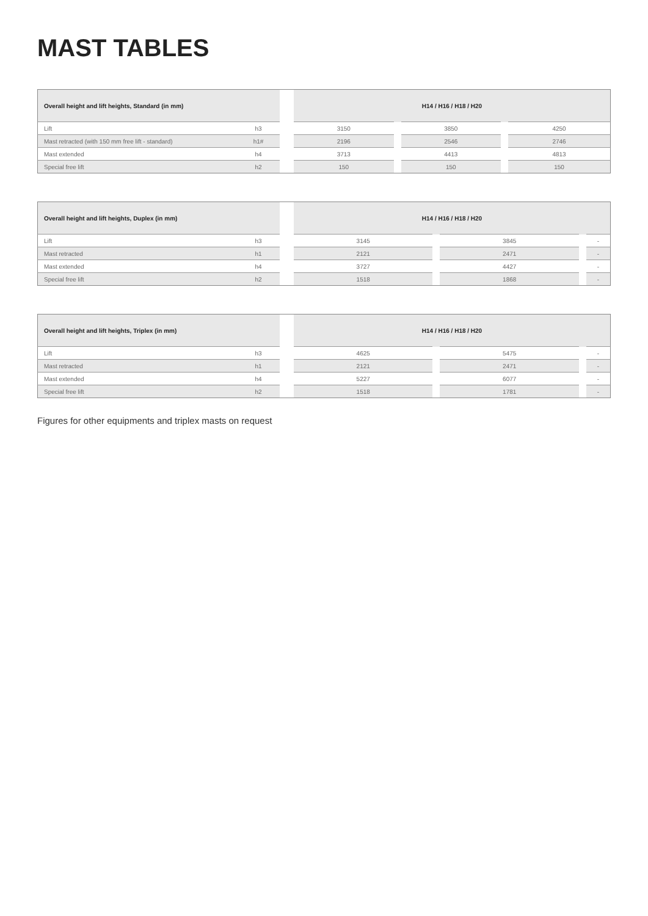MAST TABLES
| Overall height and lift heights, Standard (in mm) | | | H14 / H16 / H18 / H20 | | | | |
| --- | --- | --- | --- | --- | --- | --- | --- |
| Lift | h3 | | 3150 | | 3850 | | 4250 |
| Mast retracted (with 150 mm free lift - standard) | h1# | | 2196 | | 2546 | | 2746 |
| Mast extended | h4 | | 3713 | | 4413 | | 4813 |
| Special free lift | h2 | | 150 | | 150 | | 150 |
| Overall height and lift heights, Duplex (in mm) | | | H14 / H16 / H18 / H20 | | | | |
| --- | --- | --- | --- | --- | --- | --- | --- |
| Lift | h3 | | 3145 | | 3845 | | - |
| Mast retracted | h1 | | 2121 | | 2471 | | - |
| Mast extended | h4 | | 3727 | | 4427 | | - |
| Special free lift | h2 | | 1518 | | 1868 | | - |
| Overall height and lift heights, Triplex (in mm) | | | H14 / H16 / H18 / H20 | | | | |
| --- | --- | --- | --- | --- | --- | --- | --- |
| Lift | h3 | | 4625 | | 5475 | | - |
| Mast retracted | h1 | | 2121 | | 2471 | | - |
| Mast extended | h4 | | 5227 | | 6077 | | - |
| Special free lift | h2 | | 1518 | | 1781 | | - |
Figures for other equipments and triplex masts on request